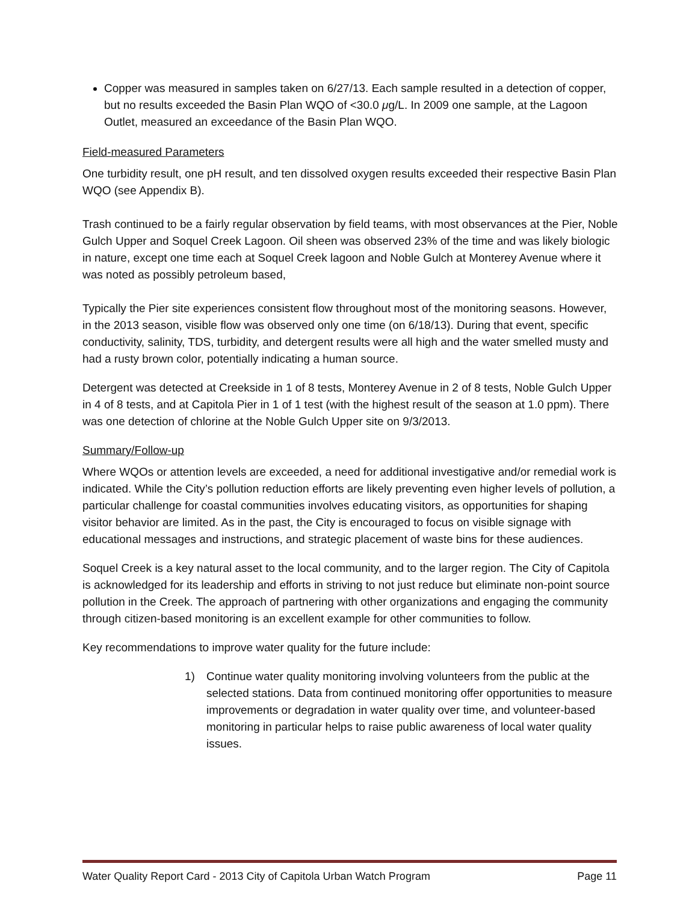Copper was measured in samples taken on 6/27/13. Each sample resulted in a detection of copper, but no results exceeded the Basin Plan WQO of <30.0 μg/L. In 2009 one sample, at the Lagoon Outlet, measured an exceedance of the Basin Plan WQO.
Field-measured Parameters
One turbidity result, one pH result, and ten dissolved oxygen results exceeded their respective Basin Plan WQO (see Appendix B).
Trash continued to be a fairly regular observation by field teams, with most observances at the Pier, Noble Gulch Upper and Soquel Creek Lagoon. Oil sheen was observed 23% of the time and was likely biologic in nature, except one time each at Soquel Creek lagoon and Noble Gulch at Monterey Avenue where it was noted as possibly petroleum based,
Typically the Pier site experiences consistent flow throughout most of the monitoring seasons. However, in the 2013 season, visible flow was observed only one time (on 6/18/13). During that event, specific conductivity, salinity, TDS, turbidity, and detergent results were all high and the water smelled musty and had a rusty brown color, potentially indicating a human source.
Detergent was detected at Creekside in 1 of 8 tests, Monterey Avenue in 2 of 8 tests, Noble Gulch Upper in 4 of 8 tests, and at Capitola Pier in 1 of 1 test (with the highest result of the season at 1.0 ppm). There was one detection of chlorine at the Noble Gulch Upper site on 9/3/2013.
Summary/Follow-up
Where WQOs or attention levels are exceeded, a need for additional investigative and/or remedial work is indicated. While the City’s pollution reduction efforts are likely preventing even higher levels of pollution, a particular challenge for coastal communities involves educating visitors, as opportunities for shaping visitor behavior are limited. As in the past, the City is encouraged to focus on visible signage with educational messages and instructions, and strategic placement of waste bins for these audiences.
Soquel Creek is a key natural asset to the local community, and to the larger region. The City of Capitola is acknowledged for its leadership and efforts in striving to not just reduce but eliminate non-point source pollution in the Creek. The approach of partnering with other organizations and engaging the community through citizen-based monitoring is an excellent example for other communities to follow.
Key recommendations to improve water quality for the future include:
1) Continue water quality monitoring involving volunteers from the public at the selected stations. Data from continued monitoring offer opportunities to measure improvements or degradation in water quality over time, and volunteer-based monitoring in particular helps to raise public awareness of local water quality issues.
Water Quality Report Card - 2013 City of Capitola Urban Watch Program Page 11